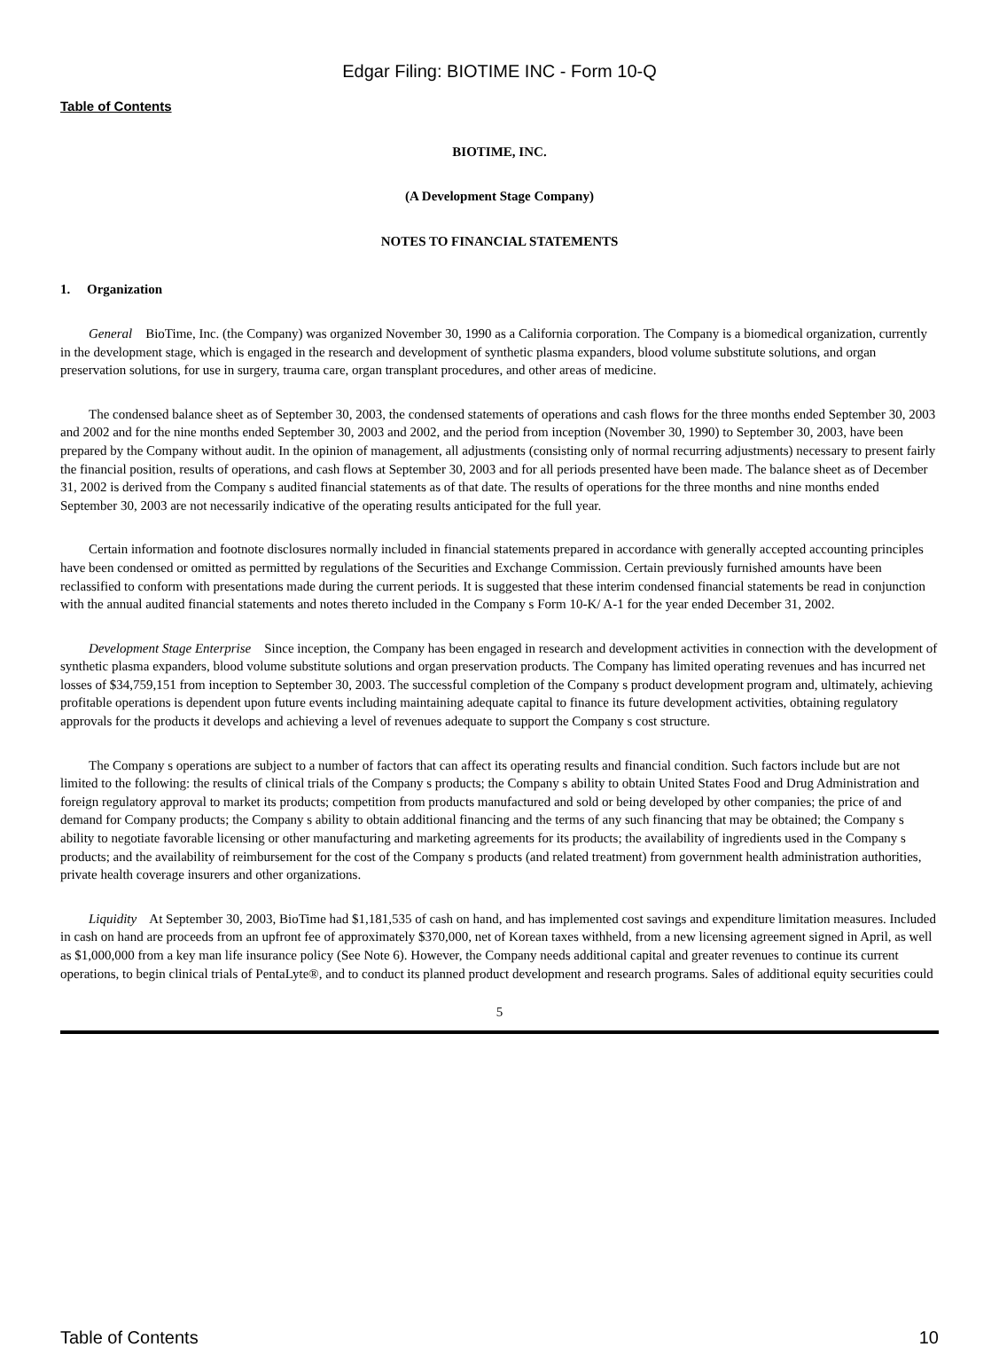Edgar Filing: BIOTIME INC - Form 10-Q
Table of Contents
BIOTIME, INC.
(A Development Stage Company)
NOTES TO FINANCIAL STATEMENTS
1. Organization
General BioTime, Inc. (the Company) was organized November 30, 1990 as a California corporation. The Company is a biomedical organization, currently in the development stage, which is engaged in the research and development of synthetic plasma expanders, blood volume substitute solutions, and organ preservation solutions, for use in surgery, trauma care, organ transplant procedures, and other areas of medicine.
The condensed balance sheet as of September 30, 2003, the condensed statements of operations and cash flows for the three months ended September 30, 2003 and 2002 and for the nine months ended September 30, 2003 and 2002, and the period from inception (November 30, 1990) to September 30, 2003, have been prepared by the Company without audit. In the opinion of management, all adjustments (consisting only of normal recurring adjustments) necessary to present fairly the financial position, results of operations, and cash flows at September 30, 2003 and for all periods presented have been made. The balance sheet as of December 31, 2002 is derived from the Company s audited financial statements as of that date. The results of operations for the three months and nine months ended September 30, 2003 are not necessarily indicative of the operating results anticipated for the full year.
Certain information and footnote disclosures normally included in financial statements prepared in accordance with generally accepted accounting principles have been condensed or omitted as permitted by regulations of the Securities and Exchange Commission. Certain previously furnished amounts have been reclassified to conform with presentations made during the current periods. It is suggested that these interim condensed financial statements be read in conjunction with the annual audited financial statements and notes thereto included in the Company s Form 10-K/ A-1 for the year ended December 31, 2002.
Development Stage Enterprise Since inception, the Company has been engaged in research and development activities in connection with the development of synthetic plasma expanders, blood volume substitute solutions and organ preservation products. The Company has limited operating revenues and has incurred net losses of $34,759,151 from inception to September 30, 2003. The successful completion of the Company s product development program and, ultimately, achieving profitable operations is dependent upon future events including maintaining adequate capital to finance its future development activities, obtaining regulatory approvals for the products it develops and achieving a level of revenues adequate to support the Company s cost structure.
The Company s operations are subject to a number of factors that can affect its operating results and financial condition. Such factors include but are not limited to the following: the results of clinical trials of the Company s products; the Company s ability to obtain United States Food and Drug Administration and foreign regulatory approval to market its products; competition from products manufactured and sold or being developed by other companies; the price of and demand for Company products; the Company s ability to obtain additional financing and the terms of any such financing that may be obtained; the Company s ability to negotiate favorable licensing or other manufacturing and marketing agreements for its products; the availability of ingredients used in the Company s products; and the availability of reimbursement for the cost of the Company s products (and related treatment) from government health administration authorities, private health coverage insurers and other organizations.
Liquidity At September 30, 2003, BioTime had $1,181,535 of cash on hand, and has implemented cost savings and expenditure limitation measures. Included in cash on hand are proceeds from an upfront fee of approximately $370,000, net of Korean taxes withheld, from a new licensing agreement signed in April, as well as $1,000,000 from a key man life insurance policy (See Note 6). However, the Company needs additional capital and greater revenues to continue its current operations, to begin clinical trials of PentaLyte®, and to conduct its planned product development and research programs. Sales of additional equity securities could
5
Table of Contents 10